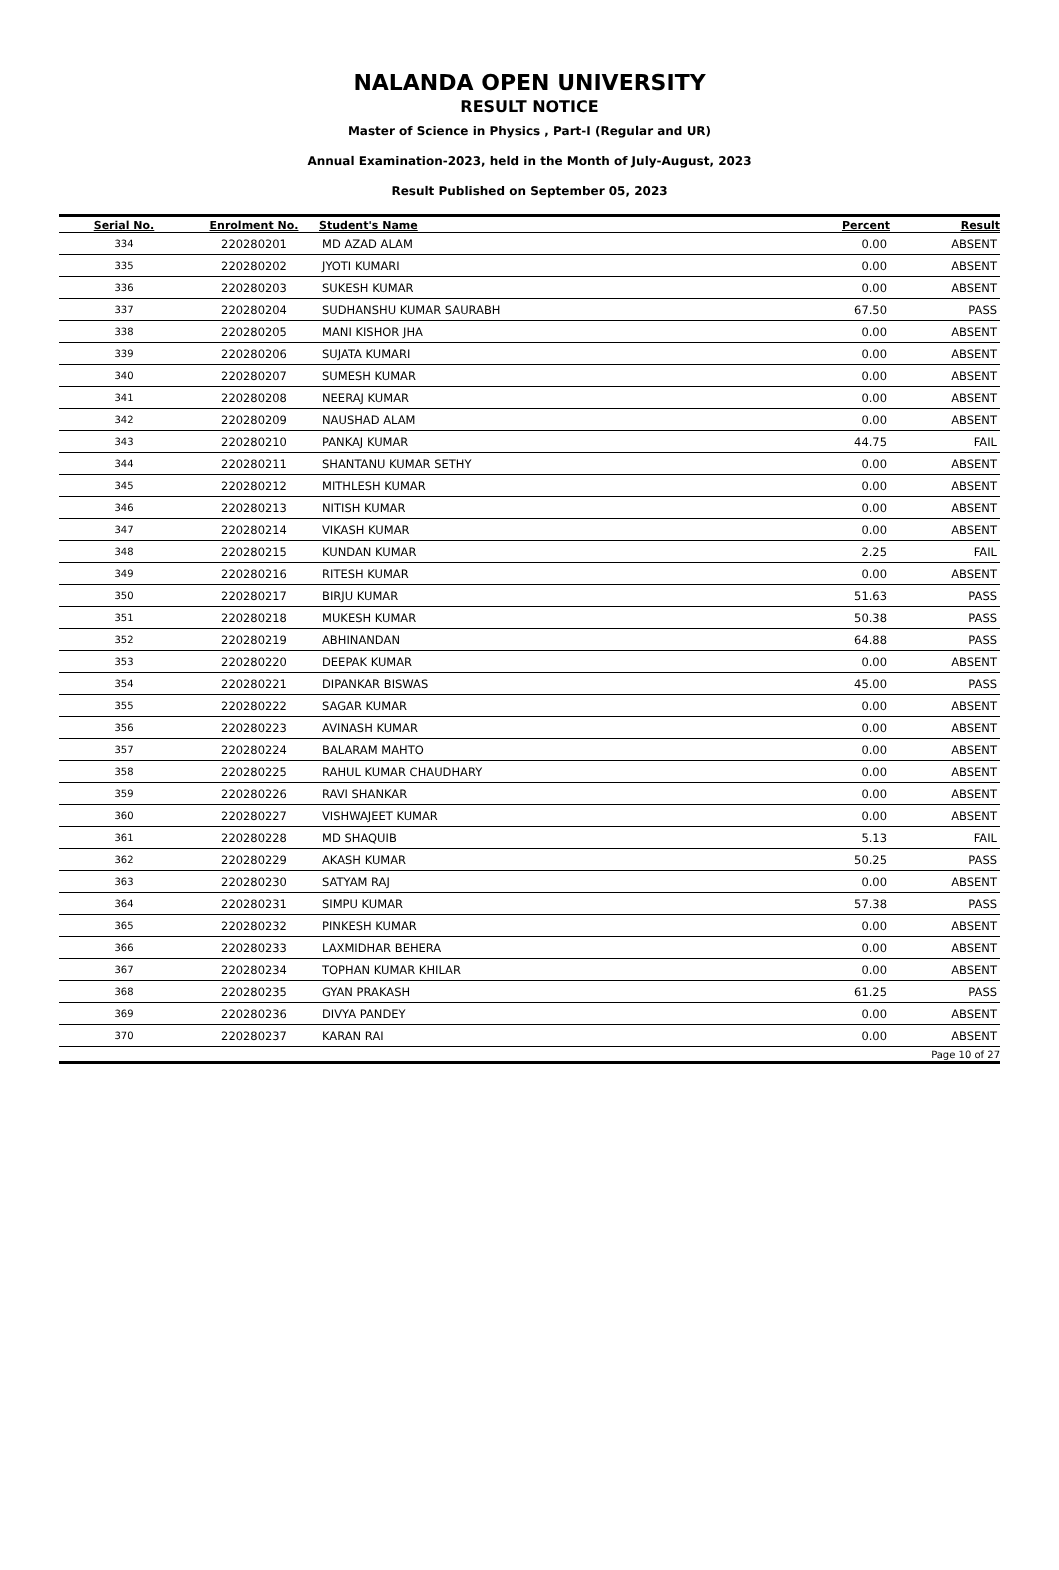NALANDA OPEN UNIVERSITY
RESULT NOTICE
Master of Science in Physics , Part-I (Regular and UR)
Annual Examination-2023, held in the Month of July-August, 2023
Result Published on September 05, 2023
| Serial No. | Enrolment No. | Student's Name | Percent | Result |
| --- | --- | --- | --- | --- |
| 334 | 220280201 | MD AZAD ALAM | 0.00 | ABSENT |
| 335 | 220280202 | JYOTI KUMARI | 0.00 | ABSENT |
| 336 | 220280203 | SUKESH KUMAR | 0.00 | ABSENT |
| 337 | 220280204 | SUDHANSHU KUMAR SAURABH | 67.50 | PASS |
| 338 | 220280205 | MANI KISHOR JHA | 0.00 | ABSENT |
| 339 | 220280206 | SUJATA KUMARI | 0.00 | ABSENT |
| 340 | 220280207 | SUMESH KUMAR | 0.00 | ABSENT |
| 341 | 220280208 | NEERAJ KUMAR | 0.00 | ABSENT |
| 342 | 220280209 | NAUSHAD ALAM | 0.00 | ABSENT |
| 343 | 220280210 | PANKAJ KUMAR | 44.75 | FAIL |
| 344 | 220280211 | SHANTANU KUMAR SETHY | 0.00 | ABSENT |
| 345 | 220280212 | MITHLESH KUMAR | 0.00 | ABSENT |
| 346 | 220280213 | NITISH KUMAR | 0.00 | ABSENT |
| 347 | 220280214 | VIKASH KUMAR | 0.00 | ABSENT |
| 348 | 220280215 | KUNDAN KUMAR | 2.25 | FAIL |
| 349 | 220280216 | RITESH KUMAR | 0.00 | ABSENT |
| 350 | 220280217 | BIRJU KUMAR | 51.63 | PASS |
| 351 | 220280218 | MUKESH KUMAR | 50.38 | PASS |
| 352 | 220280219 | ABHINANDAN | 64.88 | PASS |
| 353 | 220280220 | DEEPAK KUMAR | 0.00 | ABSENT |
| 354 | 220280221 | DIPANKAR BISWAS | 45.00 | PASS |
| 355 | 220280222 | SAGAR KUMAR | 0.00 | ABSENT |
| 356 | 220280223 | AVINASH KUMAR | 0.00 | ABSENT |
| 357 | 220280224 | BALARAM MAHTO | 0.00 | ABSENT |
| 358 | 220280225 | RAHUL KUMAR CHAUDHARY | 0.00 | ABSENT |
| 359 | 220280226 | RAVI SHANKAR | 0.00 | ABSENT |
| 360 | 220280227 | VISHWAJEET KUMAR | 0.00 | ABSENT |
| 361 | 220280228 | MD SHAQUIB | 5.13 | FAIL |
| 362 | 220280229 | AKASH KUMAR | 50.25 | PASS |
| 363 | 220280230 | SATYAM RAJ | 0.00 | ABSENT |
| 364 | 220280231 | SIMPU KUMAR | 57.38 | PASS |
| 365 | 220280232 | PINKESH KUMAR | 0.00 | ABSENT |
| 366 | 220280233 | LAXMIDHAR BEHERA | 0.00 | ABSENT |
| 367 | 220280234 | TOPHAN KUMAR KHILAR | 0.00 | ABSENT |
| 368 | 220280235 | GYAN PRAKASH | 61.25 | PASS |
| 369 | 220280236 | DIVYA PANDEY | 0.00 | ABSENT |
| 370 | 220280237 | KARAN RAI | 0.00 | ABSENT |
| Page 10 of 27 | | | | |